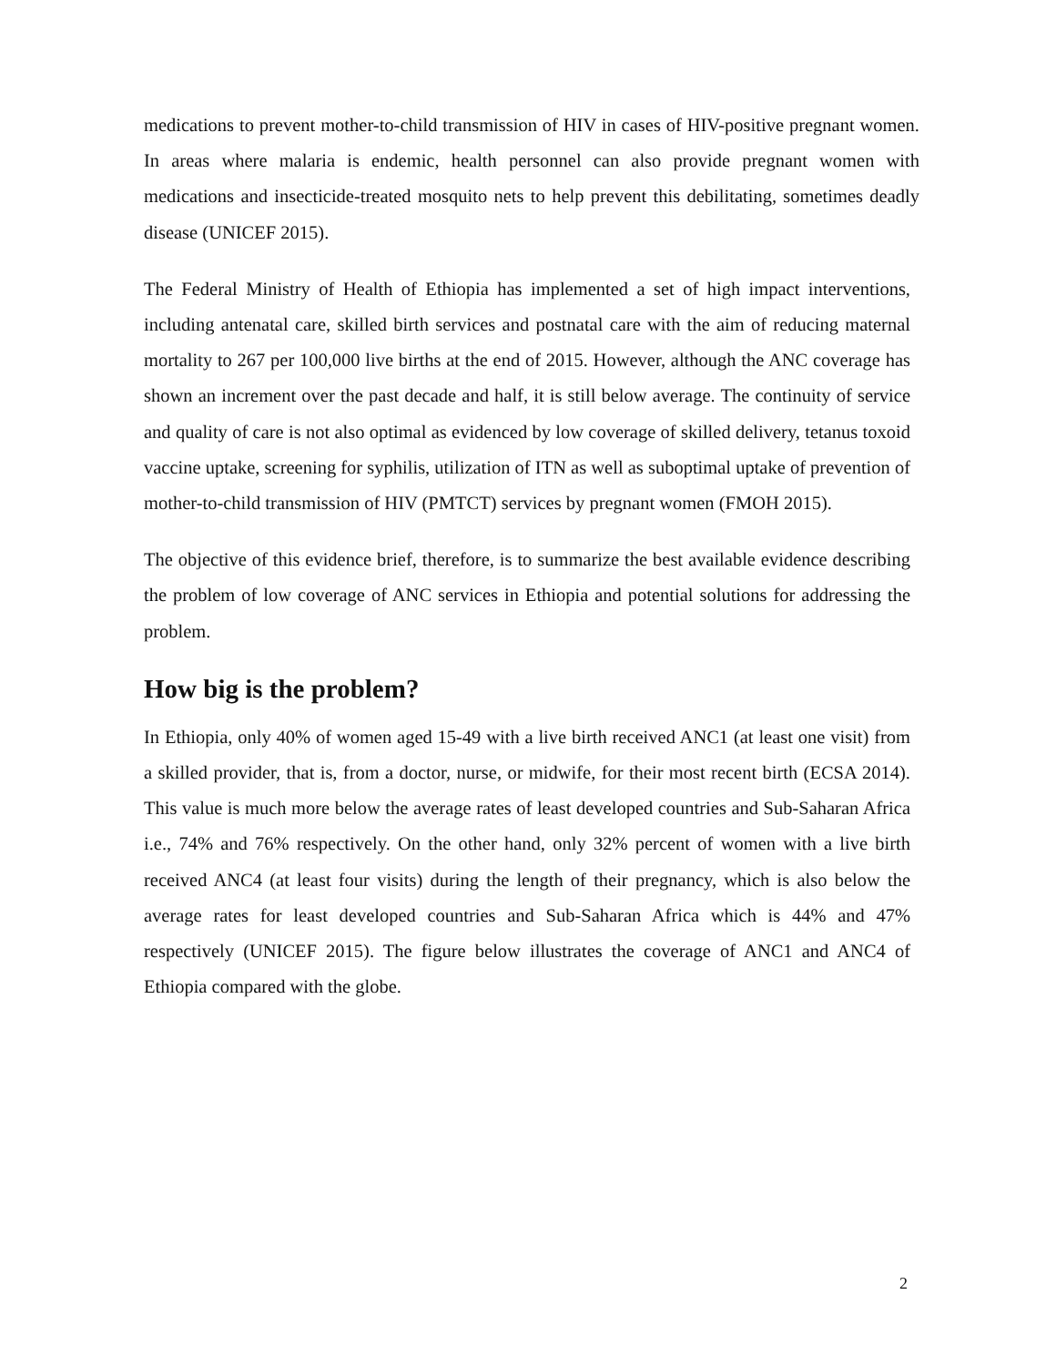medications to prevent mother-to-child transmission of HIV in cases of HIV-positive pregnant women. In areas where malaria is endemic, health personnel can also provide pregnant women with medications and insecticide-treated mosquito nets to help prevent this debilitating, sometimes deadly disease (UNICEF 2015).
The Federal Ministry of Health of Ethiopia has implemented a set of high impact interventions, including antenatal care, skilled birth services and postnatal care with the aim of reducing maternal mortality to 267 per 100,000 live births at the end of 2015. However, although the ANC coverage has shown an increment over the past decade and half, it is still below average. The continuity of service and quality of care is not also optimal as evidenced by low coverage of skilled delivery, tetanus toxoid vaccine uptake, screening for syphilis, utilization of ITN as well as suboptimal uptake of prevention of mother-to-child transmission of HIV (PMTCT) services by pregnant women (FMOH 2015).
The objective of this evidence brief, therefore, is to summarize the best available evidence describing the problem of low coverage of ANC services in Ethiopia and potential solutions for addressing the problem.
How big is the problem?
In Ethiopia, only 40% of women aged 15-49 with a live birth received ANC1 (at least one visit) from a skilled provider, that is, from a doctor, nurse, or midwife, for their most recent birth (ECSA 2014). This value is much more below the average rates of least developed countries and Sub-Saharan Africa i.e., 74% and 76% respectively. On the other hand, only 32% percent of women with a live birth received ANC4 (at least four visits) during the length of their pregnancy, which is also below the average rates for least developed countries and Sub-Saharan Africa which is 44% and 47% respectively (UNICEF 2015). The figure below illustrates the coverage of ANC1 and ANC4 of Ethiopia compared with the globe.
2